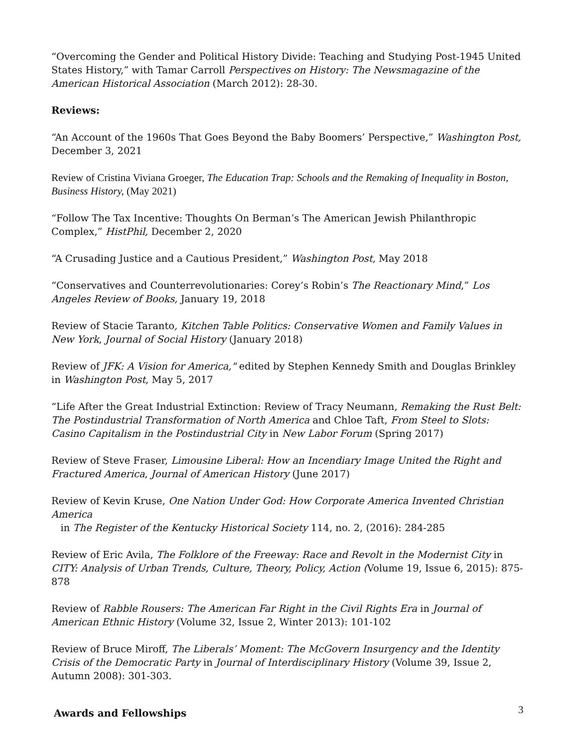“Overcoming the Gender and Political History Divide: Teaching and Studying Post-1945 United States History,” with Tamar Carroll Perspectives on History: The Newsmagazine of the American Historical Association (March 2012): 28-30.
Reviews:
“An Account of the 1960s That Goes Beyond the Baby Boomers’ Perspective,” Washington Post, December 3, 2021
Review of Cristina Viviana Groeger, The Education Trap: Schools and the Remaking of Inequality in Boston, Business History, (May 2021)
“Follow The Tax Incentive: Thoughts On Berman’s The American Jewish Philanthropic Complex,” HistPhil, December 2, 2020
“A Crusading Justice and a Cautious President,” Washington Post, May 2018
“Conservatives and Counterrevolutionaries: Corey’s Robin’s The Reactionary Mind,” Los Angeles Review of Books, January 19, 2018
Review of Stacie Taranto, Kitchen Table Politics: Conservative Women and Family Values in New York, Journal of Social History (January 2018)
Review of JFK: A Vision for America," edited by Stephen Kennedy Smith and Douglas Brinkley in Washington Post, May 5, 2017
“Life After the Great Industrial Extinction: Review of Tracy Neumann, Remaking the Rust Belt: The Postindustrial Transformation of North America and Chloe Taft, From Steel to Slots: Casino Capitalism in the Postindustrial City in New Labor Forum (Spring 2017)
Review of Steve Fraser, Limousine Liberal: How an Incendiary Image United the Right and Fractured America, Journal of American History (June 2017)
Review of Kevin Kruse, One Nation Under God: How Corporate America Invented Christian America
in The Register of the Kentucky Historical Society 114, no. 2, (2016): 284-285
Review of Eric Avila, The Folklore of the Freeway: Race and Revolt in the Modernist City in CITY: Analysis of Urban Trends, Culture, Theory, Policy, Action (Volume 19, Issue 6, 2015): 875-878
Review of Rabble Rousers: The American Far Right in the Civil Rights Era in Journal of American Ethnic History (Volume 32, Issue 2, Winter 2013): 101-102
Review of Bruce Miroff, The Liberals’ Moment: The McGovern Insurgency and the Identity Crisis of the Democratic Party in Journal of Interdisciplinary History (Volume 39, Issue 2, Autumn 2008): 301-303.
Awards and Fellowships
3